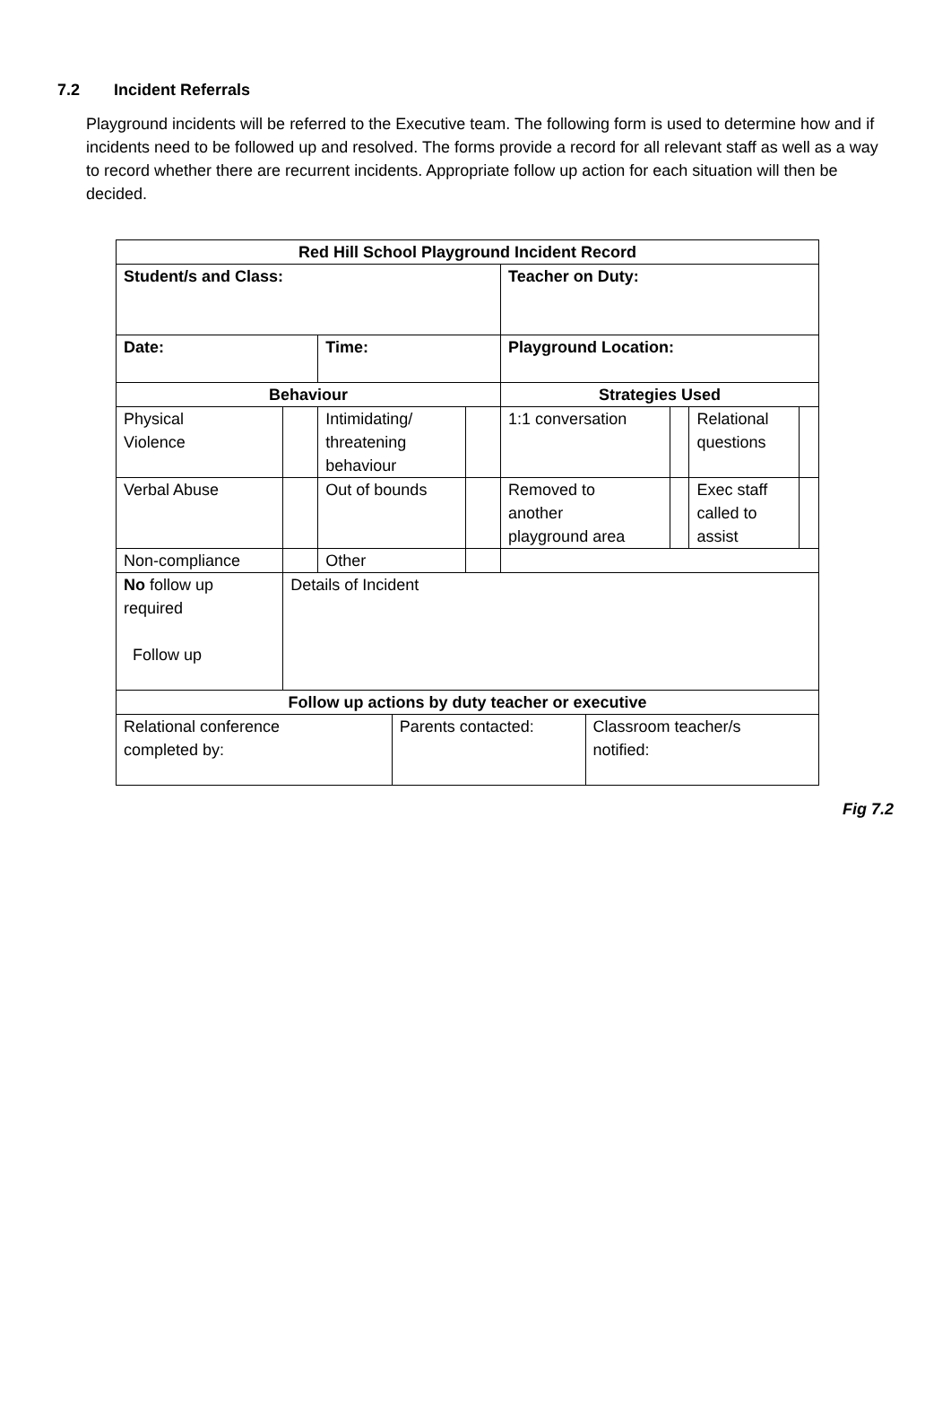7.2 Incident Referrals
Playground incidents will be referred to the Executive team. The following form is used to determine how and if incidents need to be followed up and resolved. The forms provide a record for all relevant staff as well as a way to record whether there are recurrent incidents. Appropriate follow up action for each situation will then be decided.
| Red Hill School Playground Incident Record | | | | | | | | | |
| Student/s and Class: | | | | | Teacher on Duty: | | | | |
| Date: | | Time: | | | Playground Location: | | | | |
| Behaviour | | | | | Strategies Used | | | | |
| Physical Violence | | Intimidating/ threatening behaviour | | | 1:1 conversation | | | Relational questions | |
| Verbal Abuse | | Out of bounds | | | Removed to another playground area | | | Exec staff called to assist | |
| Non-compliance | | Other | | | | | | | |
| No follow up required Follow up | Details of Incident | | | | | | | | |
| Follow up actions by duty teacher or executive | | | | | | | | | |
| Relational conference completed by: | | | Parents contacted: | | | Classroom teacher/s notified: | | | |
Fig 7.2